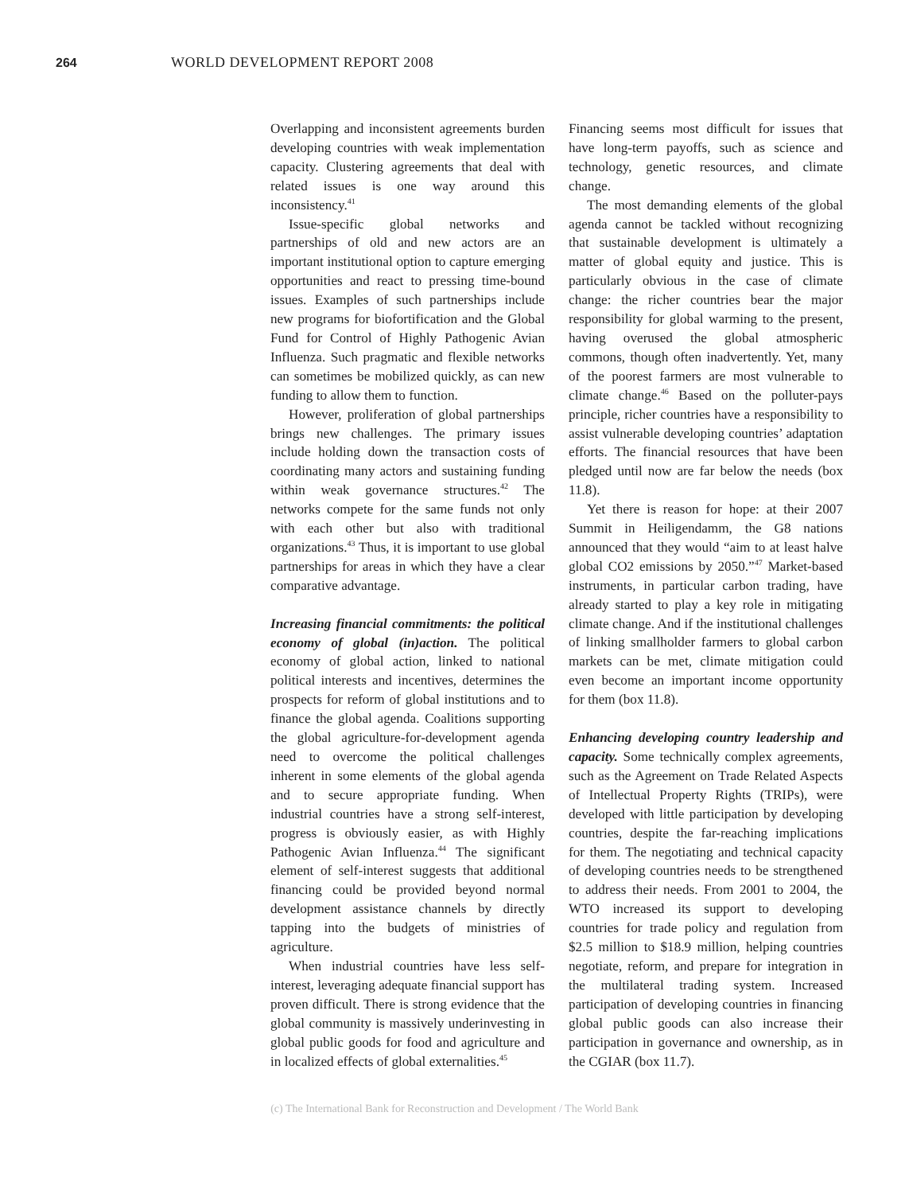264 WORLD DEVELOPMENT REPORT 2008
Overlapping and inconsistent agreements burden developing countries with weak implementation capacity. Clustering agreements that deal with related issues is one way around this inconsistency.<sup>41</sup>
Issue-specific global networks and partnerships of old and new actors are an important institutional option to capture emerging opportunities and react to pressing time-bound issues. Examples of such partnerships include new programs for biofortification and the Global Fund for Control of Highly Pathogenic Avian Influenza. Such pragmatic and flexible networks can sometimes be mobilized quickly, as can new funding to allow them to function.
However, proliferation of global partnerships brings new challenges. The primary issues include holding down the transaction costs of coordinating many actors and sustaining funding within weak governance structures.<sup>42</sup> The networks compete for the same funds not only with each other but also with traditional organizations.<sup>43</sup> Thus, it is important to use global partnerships for areas in which they have a clear comparative advantage.
Increasing financial commitments: the political economy of global (in)action. The political economy of global action, linked to national political interests and incentives, determines the prospects for reform of global institutions and to finance the global agenda. Coalitions supporting the global agriculture-for-development agenda need to overcome the political challenges inherent in some elements of the global agenda and to secure appropriate funding. When industrial countries have a strong self-interest, progress is obviously easier, as with Highly Pathogenic Avian Influenza.<sup>44</sup> The significant element of self-interest suggests that additional financing could be provided beyond normal development assistance channels by directly tapping into the budgets of ministries of agriculture.
When industrial countries have less self-interest, leveraging adequate financial support has proven difficult. There is strong evidence that the global community is massively underinvesting in global public goods for food and agriculture and in localized effects of global externalities.<sup>45</sup>
Financing seems most difficult for issues that have long-term payoffs, such as science and technology, genetic resources, and climate change.
The most demanding elements of the global agenda cannot be tackled without recognizing that sustainable development is ultimately a matter of global equity and justice. This is particularly obvious in the case of climate change: the richer countries bear the major responsibility for global warming to the present, having overused the global atmospheric commons, though often inadvertently. Yet, many of the poorest farmers are most vulnerable to climate change.<sup>46</sup> Based on the polluter-pays principle, richer countries have a responsibility to assist vulnerable developing countries’ adaptation efforts. The financial resources that have been pledged until now are far below the needs (box 11.8).
Yet there is reason for hope: at their 2007 Summit in Heiligendamm, the G8 nations announced that they would “aim to at least halve global CO2 emissions by 2050.”<sup>47</sup> Market-based instruments, in particular carbon trading, have already started to play a key role in mitigating climate change. And if the institutional challenges of linking smallholder farmers to global carbon markets can be met, climate mitigation could even become an important income opportunity for them (box 11.8).
Enhancing developing country leadership and capacity. Some technically complex agreements, such as the Agreement on Trade Related Aspects of Intellectual Property Rights (TRIPs), were developed with little participation by developing countries, despite the far-reaching implications for them. The negotiating and technical capacity of developing countries needs to be strengthened to address their needs. From 2001 to 2004, the WTO increased its support to developing countries for trade policy and regulation from $2.5 million to $18.9 million, helping countries negotiate, reform, and prepare for integration in the multilateral trading system. Increased participation of developing countries in financing global public goods can also increase their participation in governance and ownership, as in the CGIAR (box 11.7).
(c) The International Bank for Reconstruction and Development / The World Bank